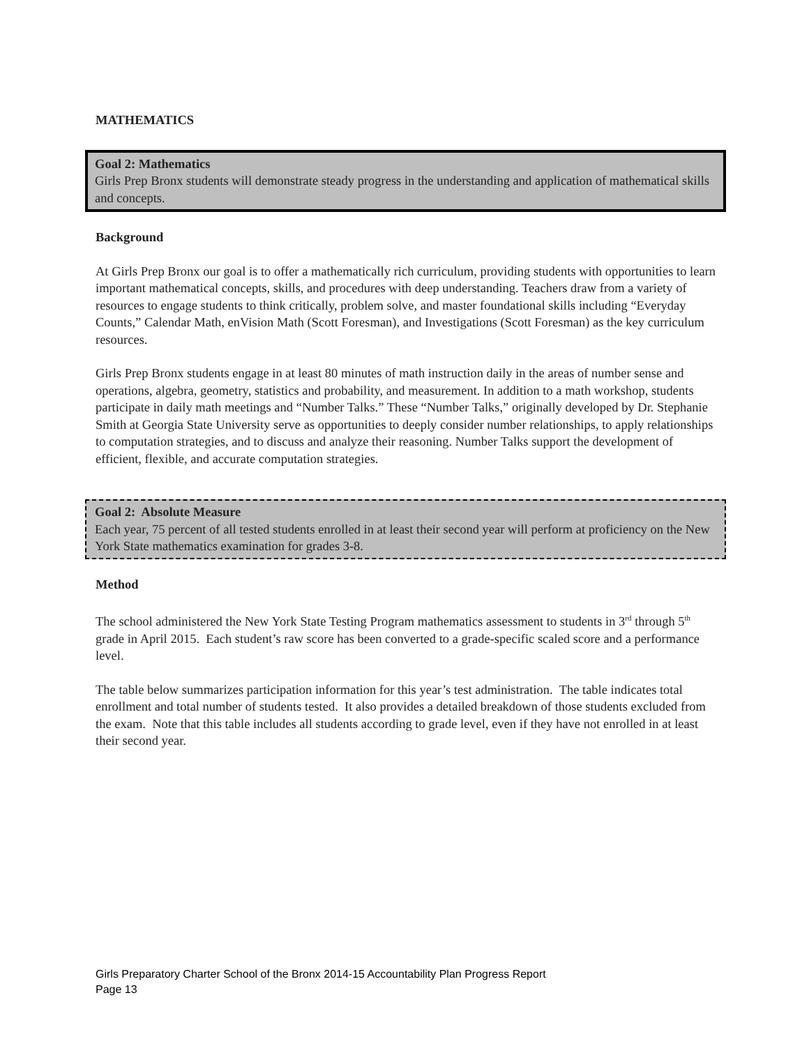MATHEMATICS
Goal 2: Mathematics
Girls Prep Bronx students will demonstrate steady progress in the understanding and application of mathematical skills and concepts.
Background
At Girls Prep Bronx our goal is to offer a mathematically rich curriculum, providing students with opportunities to learn important mathematical concepts, skills, and procedures with deep understanding. Teachers draw from a variety of resources to engage students to think critically, problem solve, and master foundational skills including “Everyday Counts,” Calendar Math, enVision Math (Scott Foresman), and Investigations (Scott Foresman) as the key curriculum resources.
Girls Prep Bronx students engage in at least 80 minutes of math instruction daily in the areas of number sense and operations, algebra, geometry, statistics and probability, and measurement. In addition to a math workshop, students participate in daily math meetings and “Number Talks.” These “Number Talks,” originally developed by Dr. Stephanie Smith at Georgia State University serve as opportunities to deeply consider number relationships, to apply relationships to computation strategies, and to discuss and analyze their reasoning. Number Talks support the development of efficient, flexible, and accurate computation strategies.
Goal 2: Absolute Measure
Each year, 75 percent of all tested students enrolled in at least their second year will perform at proficiency on the New York State mathematics examination for grades 3-8.
Method
The school administered the New York State Testing Program mathematics assessment to students in 3<sup>rd</sup> through 5<sup>th</sup> grade in April 2015. Each student’s raw score has been converted to a grade-specific scaled score and a performance level.
The table below summarizes participation information for this year’s test administration. The table indicates total enrollment and total number of students tested. It also provides a detailed breakdown of those students excluded from the exam. Note that this table includes all students according to grade level, even if they have not enrolled in at least their second year.
Girls Preparatory Charter School of the Bronx 2014-15 Accountability Plan Progress Report
Page 13